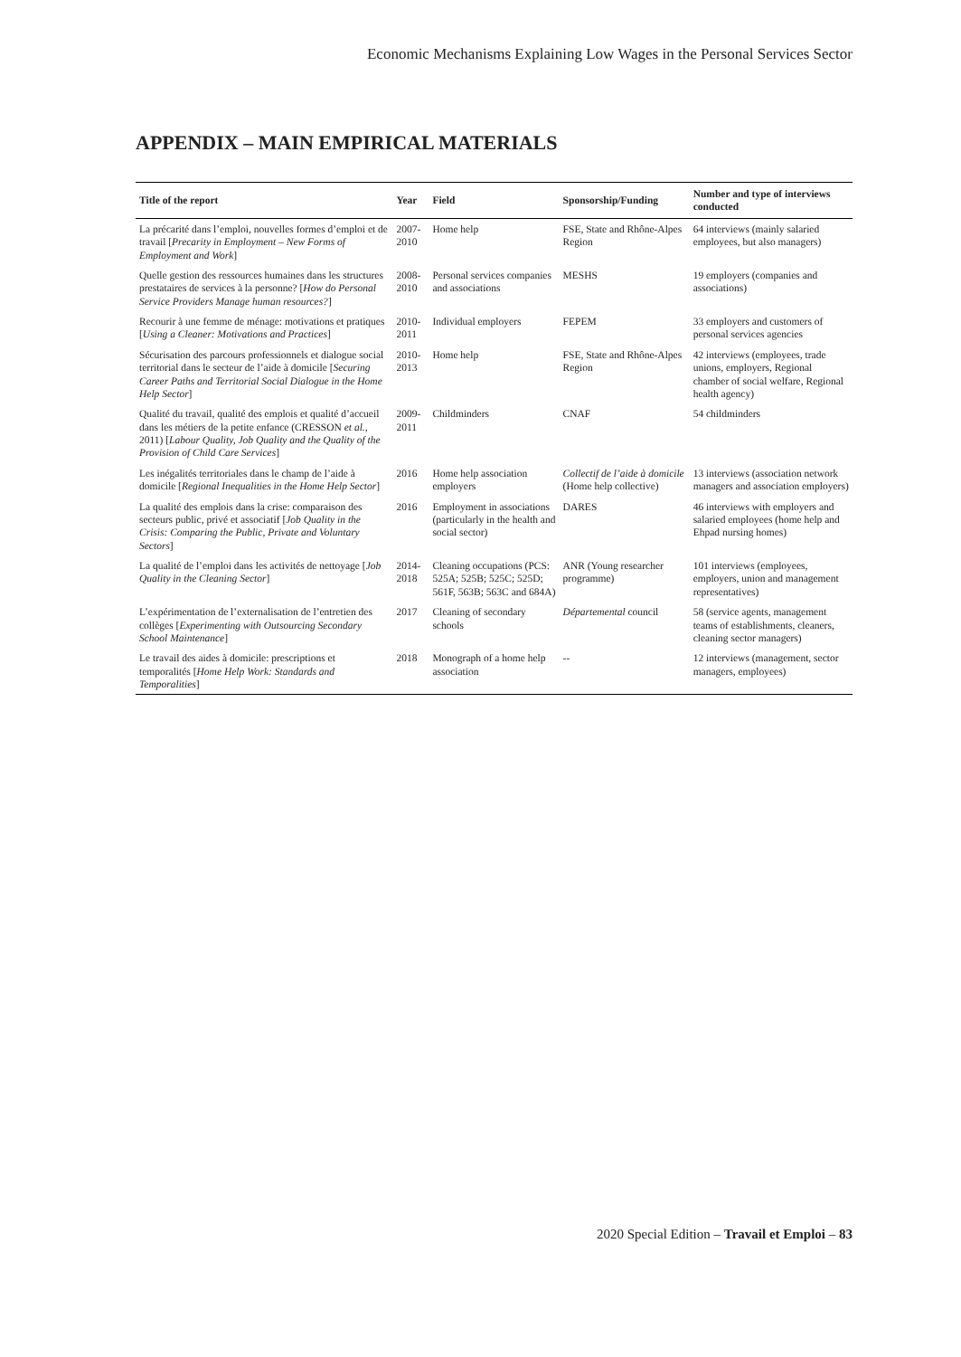Economic Mechanisms Explaining Low Wages in the Personal Services Sector
APPENDIX – MAIN EMPIRICAL MATERIALS
| Title of the report | Year | Field | Sponsorship/Funding | Number and type of interviews conducted |
| --- | --- | --- | --- | --- |
| La précarité dans l’emploi, nouvelles formes d’emploi et de travail [ Precarity in Employment – New Forms of Employment and Work ] | 2007-2010 | Home help | FSE, State and Rhône-Alpes Region | 64 interviews (mainly salaried employees, but also managers) |
| Quelle gestion des ressources humaines dans les structures prestataires de services à la personne? [ How do Personal Service Providers Manage human resources? ] | 2008-2010 | Personal services companies and associations | MESHS | 19 employers (companies and associations) |
| Recourir à une femme de ménage: motivations et pratiques [ Using a Cleaner: Motivations and Practices ] | 2010-2011 | Individual employers | FEPEM | 33 employers and customers of personal services agencies |
| Sécurisation des parcours professionnels et dialogue social territorial dans le secteur de l’aide à domicile [ Securing Career Paths and Territorial Social Dialogue in the Home Help Sector ] | 2010-2013 | Home help | FSE, State and Rhône-Alpes Region | 42 interviews (employees, trade unions, employers, Regional chamber of social welfare, Regional health agency) |
| Qualité du travail, qualité des emplois et qualité d’accueil dans les métiers de la petite enfance (CRESSON et al. , 2011) [ Labour Quality, Job Quality and the Quality of the Provision of Child Care Services ] | 2009-2011 | Childminders | CNAF | 54 childminders |
| Les inégalités territoriales dans le champ de l’aide à domicile [ Regional Inequalities in the Home Help Sector ] | 2016 | Home help association employers | Collectif de l’aide à domicile (Home help collective) | 13 interviews (association network managers and association employers) |
| La qualité des emplois dans la crise: comparaison des secteurs public, privé et associatif [ Job Quality in the Crisis: Comparing the Public, Private and Voluntary Sectors ] | 2016 | Employment in associations (particularly in the health and social sector) | DARES | 46 interviews with employers and salaried employees (home help and Ehpad nursing homes) |
| La qualité de l’emploi dans les activités de nettoyage [ Job Quality in the Cleaning Sector ] | 2014-2018 | Cleaning occupations (PCS: 525A; 525B; 525C; 525D; 561F, 563B; 563C and 684A) | ANR (Young researcher programme) | 101 interviews (employees, employers, union and management representatives) |
| L’expérimentation de l’externalisation de l’entretien des collèges [ Experimenting with Outsourcing Secondary School Maintenance ] | 2017 | Cleaning of secondary schools | Départemental council | 58 (service agents, management teams of establishments, cleaners, cleaning sector managers) |
| Le travail des aides à domicile: prescriptions et temporalités [ Home Help Work: Standards and Temporalities ] | 2018 | Monograph of a home help association | -- | 12 interviews (management, sector managers, employees) |
2020 Special Edition – Travail et Emploi – 83